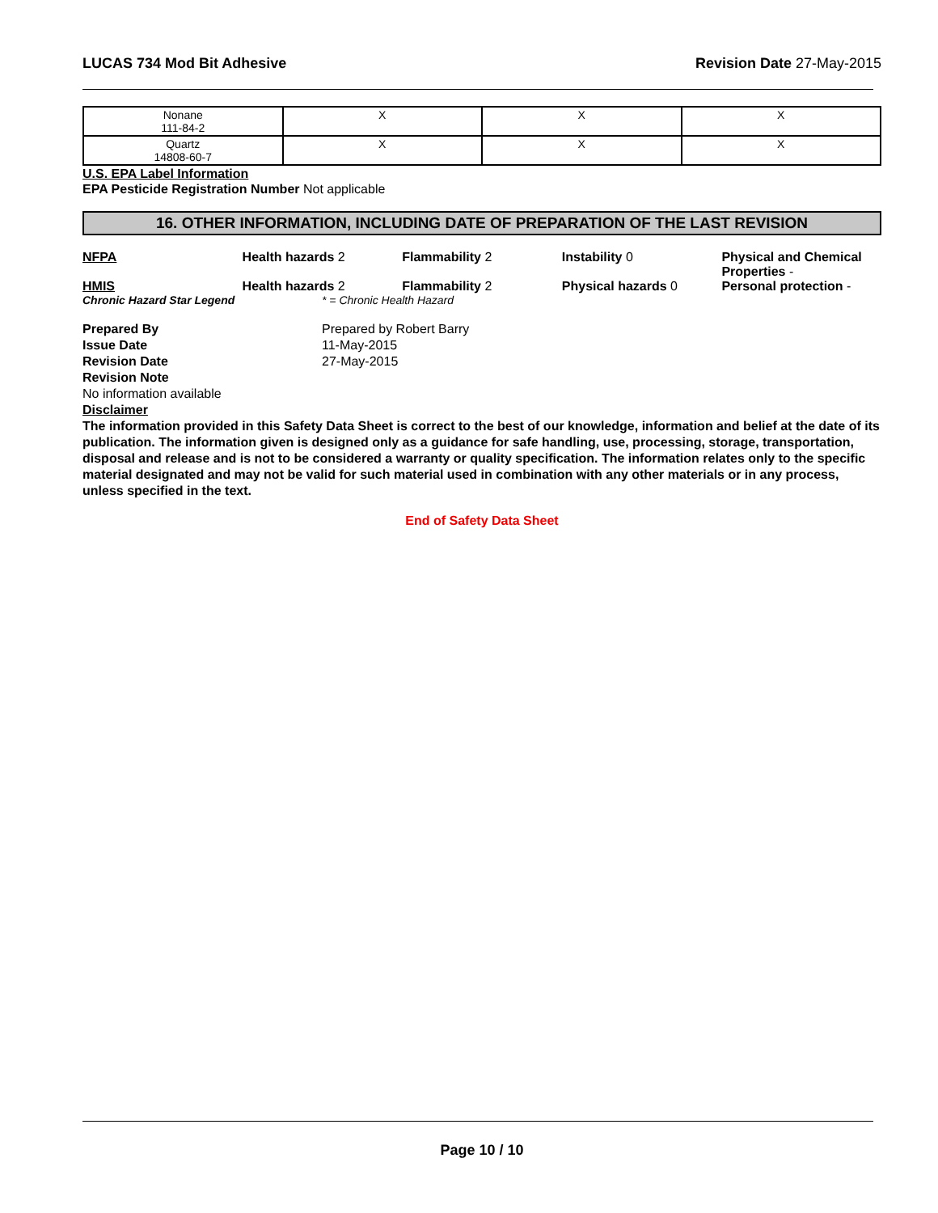LUCAS 734 Mod Bit Adhesive Revision Date 27-May-2015
| Nonane 111-84-2 | X | X | X |
| Quartz 14808-60-7 | X | X | X |
U.S. EPA Label Information
EPA Pesticide Registration Number Not applicable
16. OTHER INFORMATION, INCLUDING DATE OF PREPARATION OF THE LAST REVISION
NFPA Health hazards 2 Flammability 2 Instability 0 Physical and Chemical Properties -
HMIS Health hazards 2 Flammability 2 Physical hazards 0 Personal protection -
Chronic Hazard Star Legend * = Chronic Health Hazard
Prepared By Prepared by Robert Barry Issue Date 11-May-2015 Revision Date 27-May-2015 Revision Note
No information available
Disclaimer
The information provided in this Safety Data Sheet is correct to the best of our knowledge, information and belief at the date of its publication. The information given is designed only as a guidance for safe handling, use, processing, storage, transportation, disposal and release and is not to be considered a warranty or quality specification. The information relates only to the specific material designated and may not be valid for such material used in combination with any other materials or in any process, unless specified in the text.
End of Safety Data Sheet
Page 10 / 10